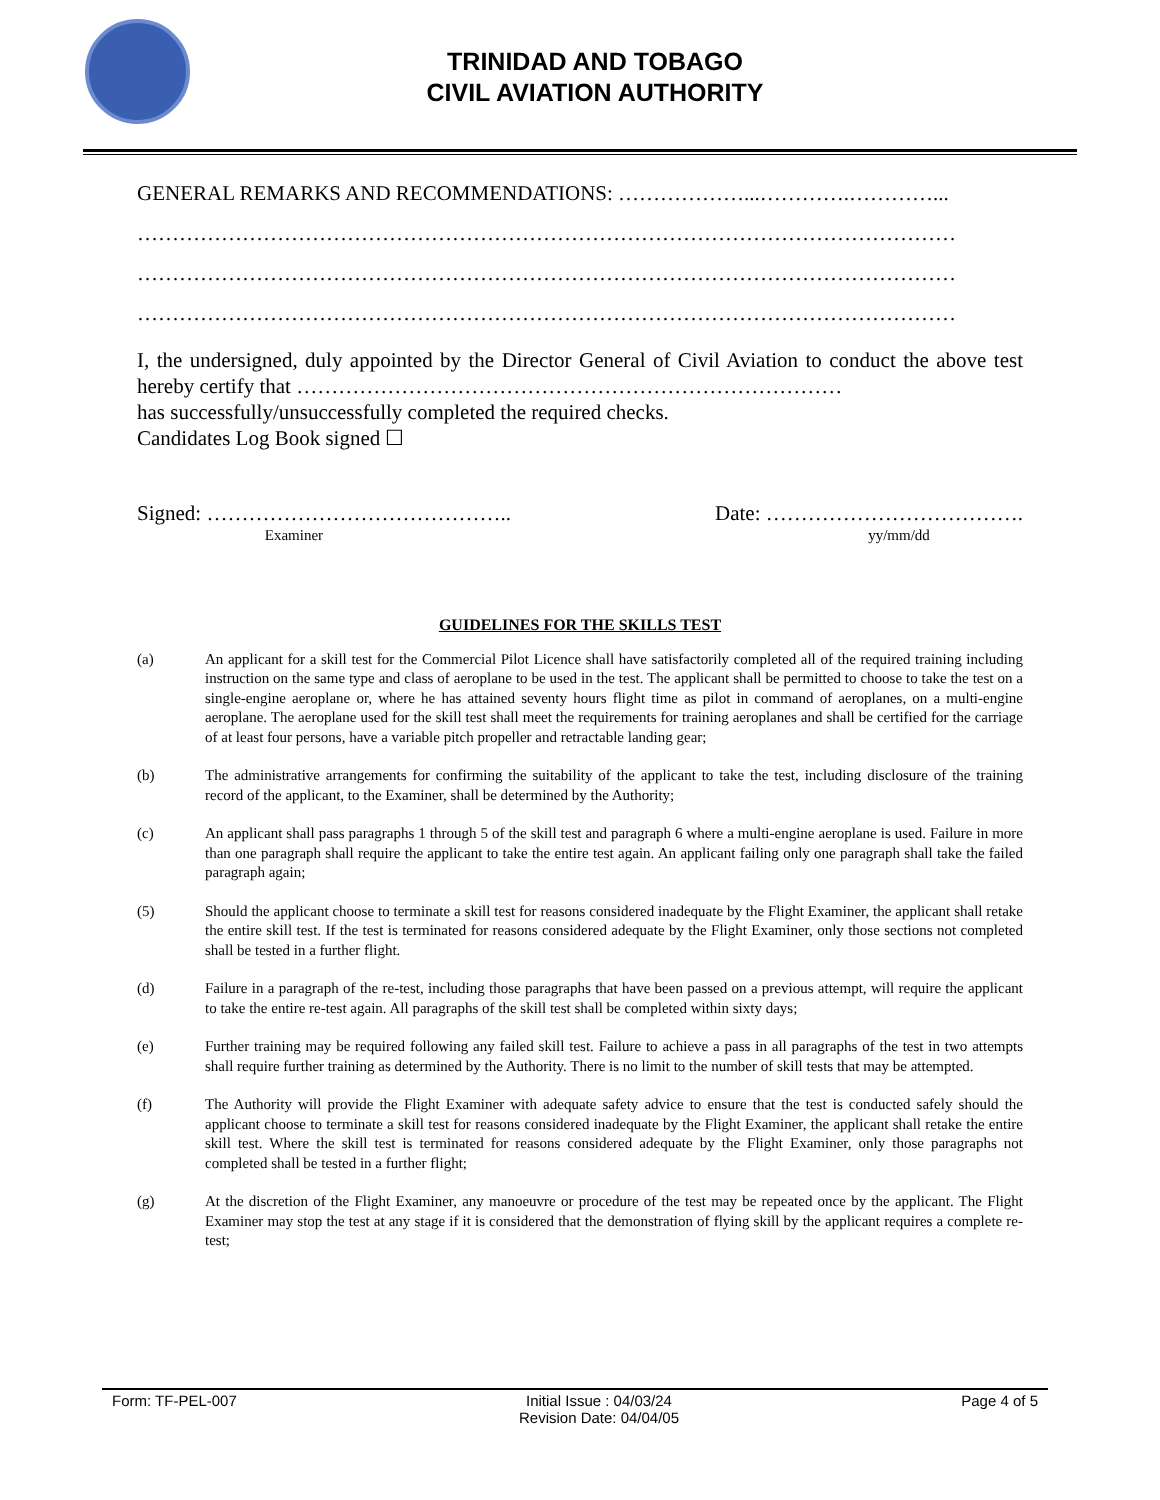TRINIDAD AND TOBAGO
CIVIL AVIATION AUTHORITY
GENERAL REMARKS AND RECOMMENDATIONS: ………………...………….…………...
………………………………………………………………………………………………………
………………………………………………………………………………………………………
………………………………………………………………………………………………………
I, the undersigned, duly appointed by the Director General of Civil Aviation to conduct the above test hereby certify that ……………………………………………………………………
has successfully/unsuccessfully completed the required checks.
Candidates Log Book signed ☐
Signed: ……………………………………..
Examiner
Date: ……………………………….
yy/mm/dd
GUIDELINES FOR THE SKILLS TEST
(a) An applicant for a skill test for the Commercial Pilot Licence shall have satisfactorily completed all of the required training including instruction on the same type and class of aeroplane to be used in the test. The applicant shall be permitted to choose to take the test on a single-engine aeroplane or, where he has attained seventy hours flight time as pilot in command of aeroplanes, on a multi-engine aeroplane. The aeroplane used for the skill test shall meet the requirements for training aeroplanes and shall be certified for the carriage of at least four persons, have a variable pitch propeller and retractable landing gear;
(b) The administrative arrangements for confirming the suitability of the applicant to take the test, including disclosure of the training record of the applicant, to the Examiner, shall be determined by the Authority;
(c) An applicant shall pass paragraphs 1 through 5 of the skill test and paragraph 6 where a multi-engine aeroplane is used. Failure in more than one paragraph shall require the applicant to take the entire test again. An applicant failing only one paragraph shall take the failed paragraph again;
(5) Should the applicant choose to terminate a skill test for reasons considered inadequate by the Flight Examiner, the applicant shall retake the entire skill test. If the test is terminated for reasons considered adequate by the Flight Examiner, only those sections not completed shall be tested in a further flight.
(d) Failure in a paragraph of the re-test, including those paragraphs that have been passed on a previous attempt, will require the applicant to take the entire re-test again. All paragraphs of the skill test shall be completed within sixty days;
(e) Further training may be required following any failed skill test. Failure to achieve a pass in all paragraphs of the test in two attempts shall require further training as determined by the Authority. There is no limit to the number of skill tests that may be attempted.
(f) The Authority will provide the Flight Examiner with adequate safety advice to ensure that the test is conducted safely should the applicant choose to terminate a skill test for reasons considered inadequate by the Flight Examiner, the applicant shall retake the entire skill test. Where the skill test is terminated for reasons considered adequate by the Flight Examiner, only those paragraphs not completed shall be tested in a further flight;
(g) At the discretion of the Flight Examiner, any manoeuvre or procedure of the test may be repeated once by the applicant. The Flight Examiner may stop the test at any stage if it is considered that the demonstration of flying skill by the applicant requires a complete re-test;
Form: TF-PEL-007 Initial Issue : 04/03/24
Revision Date: 04/04/05 Page 4 of 5